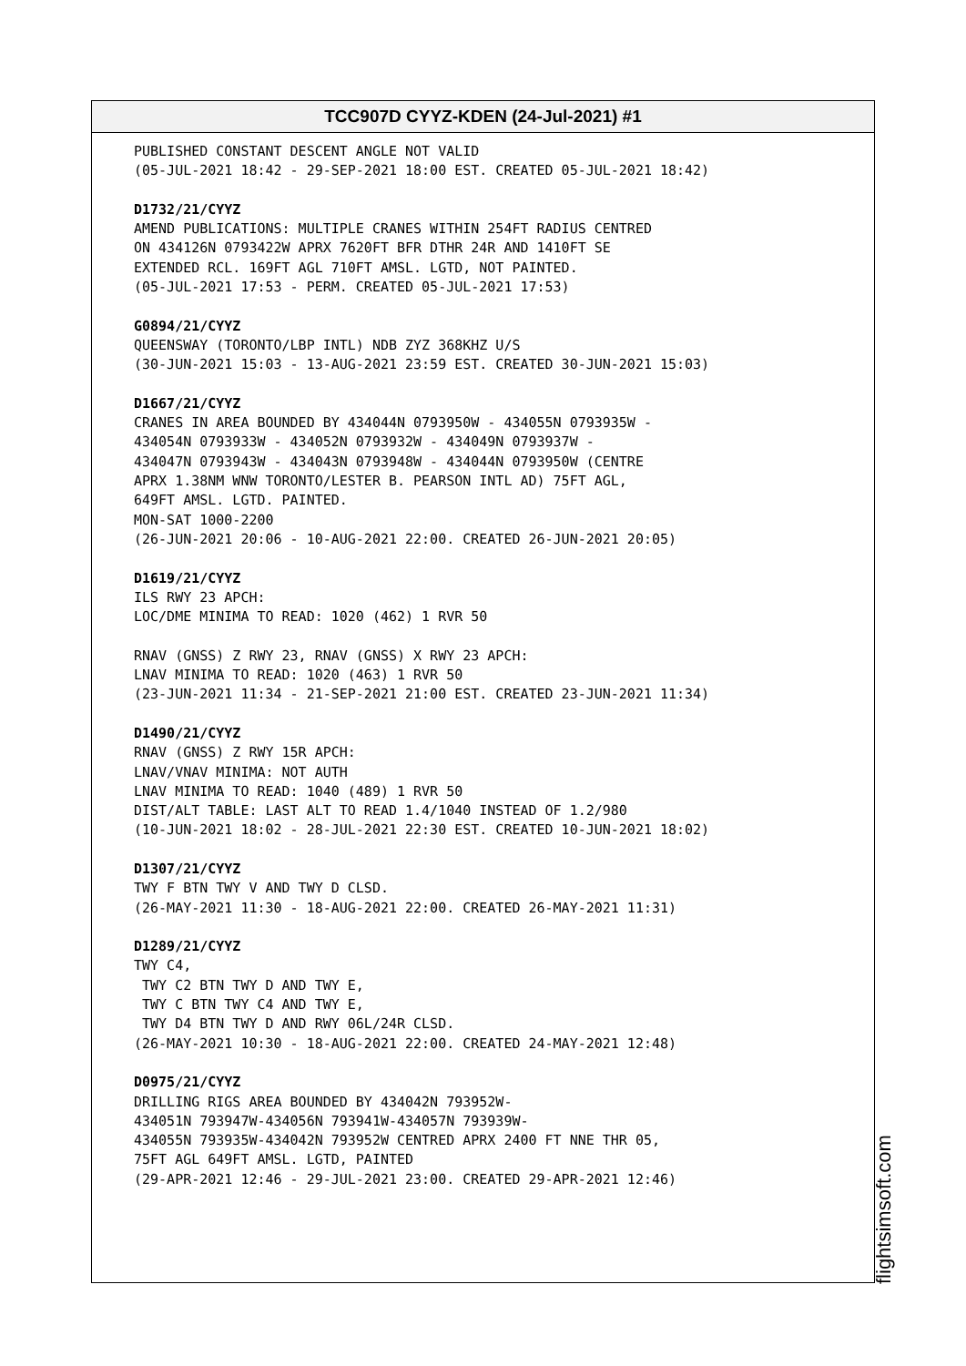TCC907D CYYZ-KDEN (24-Jul-2021) #1
PUBLISHED CONSTANT DESCENT ANGLE NOT VALID (05-JUL-2021 18:42 - 29-SEP-2021 18:00 EST. CREATED 05-JUL-2021 18:42) D1732/21/CYYZ AMEND PUBLICATIONS: MULTIPLE CRANES WITHIN 254FT RADIUS CENTRED ON 434126N 0793422W APRX 7620FT BFR DTHR 24R AND 1410FT SE EXTENDED RCL. 169FT AGL 710FT AMSL. LGTD, NOT PAINTED. (05-JUL-2021 17:53 - PERM. CREATED 05-JUL-2021 17:53) G0894/21/CYYZ QUEENSWAY (TORONTO/LBP INTL) NDB ZYZ 368KHZ U/S (30-JUN-2021 15:03 - 13-AUG-2021 23:59 EST. CREATED 30-JUN-2021 15:03) D1667/21/CYYZ CRANES IN AREA BOUNDED BY 434044N 0793950W - 434055N 0793935W - 434054N 0793933W - 434052N 0793932W - 434049N 0793937W - 434047N 0793943W - 434043N 0793948W - 434044N 0793950W (CENTRE APRX 1.38NM WNW TORONTO/LESTER B. PEARSON INTL AD) 75FT AGL, 649FT AMSL. LGTD. PAINTED. MON-SAT 1000-2200 (26-JUN-2021 20:06 - 10-AUG-2021 22:00. CREATED 26-JUN-2021 20:05) D1619/21/CYYZ ILS RWY 23 APCH: LOC/DME MINIMA TO READ: 1020 (462) 1 RVR 50 RNAV (GNSS) Z RWY 23, RNAV (GNSS) X RWY 23 APCH: LNAV MINIMA TO READ: 1020 (463) 1 RVR 50 (23-JUN-2021 11:34 - 21-SEP-2021 21:00 EST. CREATED 23-JUN-2021 11:34) D1490/21/CYYZ RNAV (GNSS) Z RWY 15R APCH: LNAV/VNAV MINIMA: NOT AUTH LNAV MINIMA TO READ: 1040 (489) 1 RVR 50 DIST/ALT TABLE: LAST ALT TO READ 1.4/1040 INSTEAD OF 1.2/980 (10-JUN-2021 18:02 - 28-JUL-2021 22:30 EST. CREATED 10-JUN-2021 18:02) D1307/21/CYYZ TWY F BTN TWY V AND TWY D CLSD. (26-MAY-2021 11:30 - 18-AUG-2021 22:00. CREATED 26-MAY-2021 11:31) D1289/21/CYYZ TWY C4, TWY C2 BTN TWY D AND TWY E, TWY C BTN TWY C4 AND TWY E, TWY D4 BTN TWY D AND RWY 06L/24R CLSD. (26-MAY-2021 10:30 - 18-AUG-2021 22:00. CREATED 24-MAY-2021 12:48) D0975/21/CYYZ DRILLING RIGS AREA BOUNDED BY 434042N 793952W- 434051N 793947W-434056N 793941W-434057N 793939W- 434055N 793935W-434042N 793952W CENTRED APRX 2400 FT NNE THR 05, 75FT AGL 649FT AMSL. LGTD, PAINTED (29-APR-2021 12:46 - 29-JUL-2021 23:00. CREATED 29-APR-2021 12:46)
flightsimsoft.com